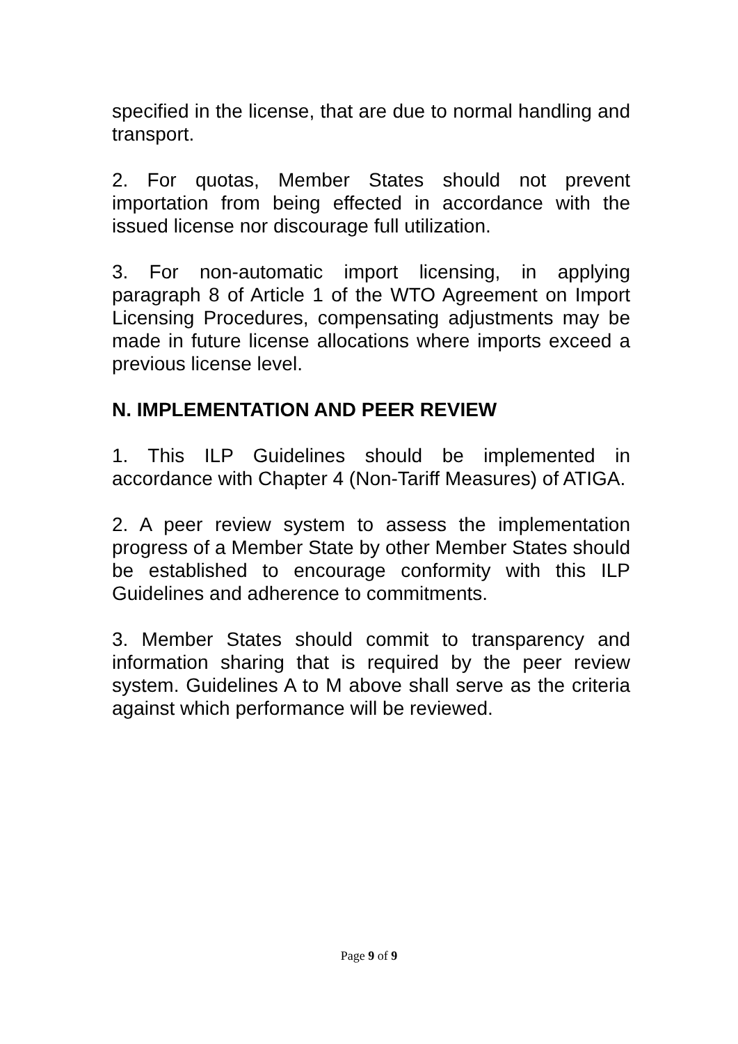specified in the license, that are due to normal handling and transport.
2. For quotas, Member States should not prevent importation from being effected in accordance with the issued license nor discourage full utilization.
3. For non-automatic import licensing, in applying paragraph 8 of Article 1 of the WTO Agreement on Import Licensing Procedures, compensating adjustments may be made in future license allocations where imports exceed a previous license level.
N. IMPLEMENTATION AND PEER REVIEW
1. This ILP Guidelines should be implemented in accordance with Chapter 4 (Non-Tariff Measures) of ATIGA.
2. A peer review system to assess the implementation progress of a Member State by other Member States should be established to encourage conformity with this ILP Guidelines and adherence to commitments.
3. Member States should commit to transparency and information sharing that is required by the peer review system. Guidelines A to M above shall serve as the criteria against which performance will be reviewed.
Page 9 of 9